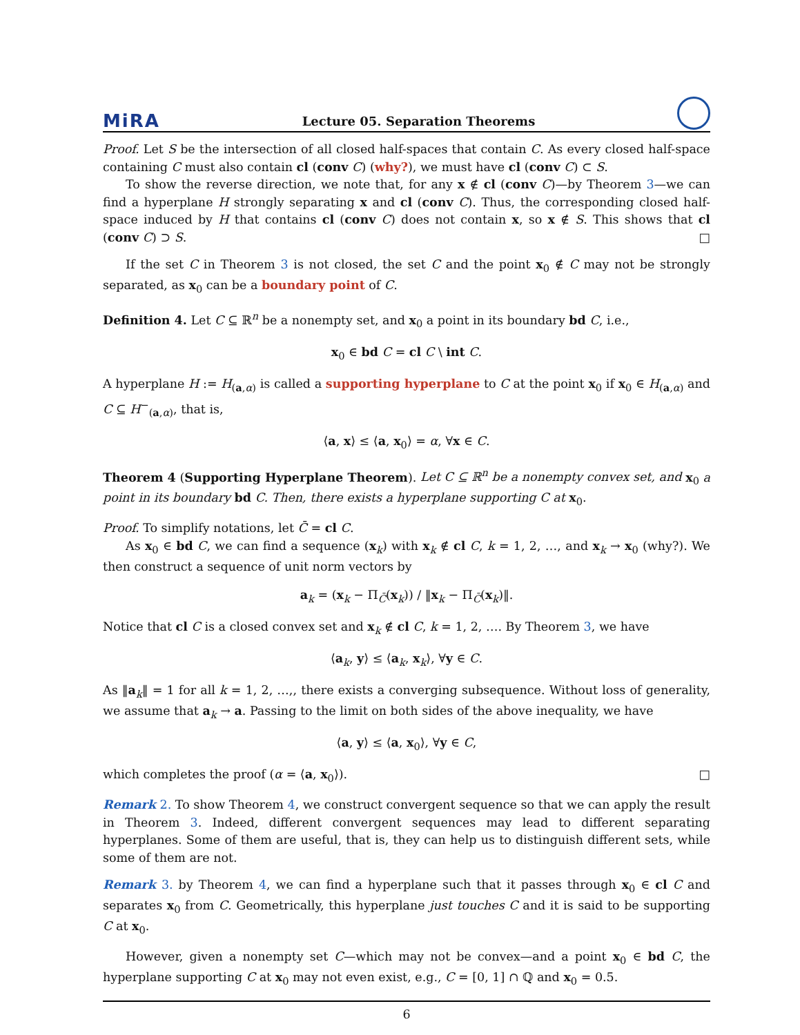MiRA Lecture 05. Separation Theorems
Proof. Let S be the intersection of all closed half-spaces that contain C. As every closed half-space containing C must also contain cl (conv C) (why?), we must have cl (conv C) ⊂ S.
To show the reverse direction, we note that, for any x ∉ cl (conv C)—by Theorem 3—we can find a hyperplane H strongly separating x and cl (conv C). Thus, the corresponding closed half-space induced by H that contains cl (conv C) does not contain x, so x ∉ S. This shows that cl (conv C) ⊃ S. □
If the set C in Theorem 3 is not closed, the set C and the point x<sub>0</sub> ∉ C may not be strongly separated, as x<sub>0</sub> can be a boundary point of C.
Definition 4. Let C ⊆ ℝ<sup>n</sup> be a nonempty set, and x<sub>0</sub> a point in its boundary bd C, i.e.,
x<sub>0</sub> ∈ bd C = cl C \ int C.
A hyperplane H := H<sub>(a,α)</sub> is called a supporting hyperplane to C at the point x<sub>0</sub> if x<sub>0</sub> ∈ H<sub>(a,α)</sub> and C ⊆ H<sup>−</sup><sub>(a,α)</sub>, that is,
⟨a, x⟩ ≤ ⟨a, x<sub>0</sub>⟩ = α, ∀x ∈ C.
Theorem 4 (Supporting Hyperplane Theorem). Let C ⊆ ℝ<sup>n</sup> be a nonempty convex set, and x<sub>0</sub> a point in its boundary bd C. Then, there exists a hyperplane supporting C at x<sub>0</sub>.
Proof. To simplify notations, let C̄ = cl C.
As x<sub>0</sub> ∈ bd C, we can find a sequence (x<sub>k</sub>) with x<sub>k</sub> ∉ cl C, k = 1, 2, …, and x<sub>k</sub> → x<sub>0</sub> (why?). We then construct a sequence of unit norm vectors by
a<sub>k</sub> = (x<sub>k</sub> − Π<sub>C̄</sub>(x<sub>k</sub>)) / ‖x<sub>k</sub> − Π<sub>C̄</sub>(x<sub>k</sub>)‖.
Notice that cl C is a closed convex set and x<sub>k</sub> ∉ cl C, k = 1, 2, …. By Theorem 3, we have
⟨a<sub>k</sub>, y⟩ ≤ ⟨a<sub>k</sub>, x<sub>k</sub>⟩, ∀y ∈ C.
As ‖a<sub>k</sub>‖ = 1 for all k = 1, 2, …,, there exists a converging subsequence. Without loss of generality, we assume that a<sub>k</sub> → a. Passing to the limit on both sides of the above inequality, we have
⟨a, y⟩ ≤ ⟨a, x<sub>0</sub>⟩, ∀y ∈ C,
which completes the proof (α = ⟨a, x<sub>0</sub>⟩). □
Remark 2. To show Theorem 4, we construct convergent sequence so that we can apply the result in Theorem 3. Indeed, different convergent sequences may lead to different separating hyperplanes. Some of them are useful, that is, they can help us to distinguish different sets, while some of them are not.
Remark 3. by Theorem 4, we can find a hyperplane such that it passes through x<sub>0</sub> ∈ cl C and separates x<sub>0</sub> from C. Geometrically, this hyperplane just touches C and it is said to be supporting C at x<sub>0</sub>.
However, given a nonempty set C—which may not be convex—and a point x<sub>0</sub> ∈ bd C, the hyperplane supporting C at x<sub>0</sub> may not even exist, e.g., C = [0, 1] ∩ ℚ and x<sub>0</sub> = 0.5.
6